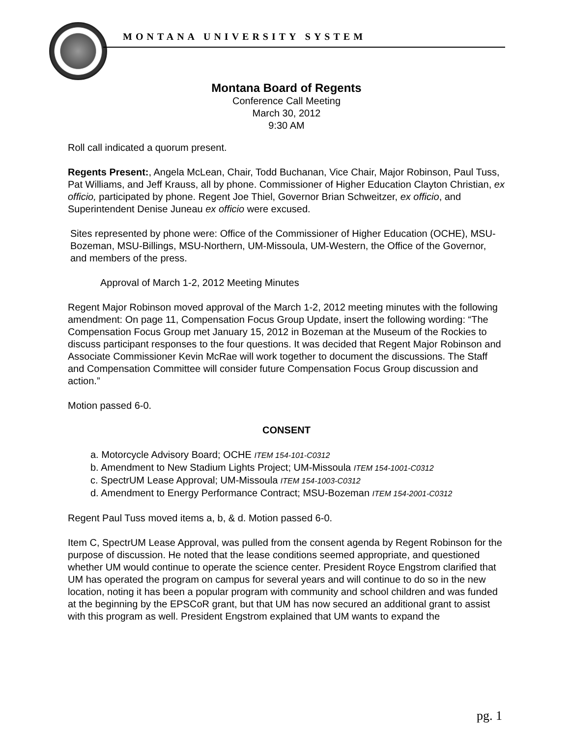MONTANA UNIVERSITY SYSTEM
Montana Board of Regents
Conference Call Meeting
March 30, 2012
9:30 AM
Roll call indicated a quorum present.
Regents Present:, Angela McLean, Chair, Todd Buchanan, Vice Chair, Major Robinson, Paul Tuss, Pat Williams, and Jeff Krauss, all by phone. Commissioner of Higher Education Clayton Christian, ex officio, participated by phone. Regent Joe Thiel, Governor Brian Schweitzer, ex officio, and Superintendent Denise Juneau ex officio were excused.
Sites represented by phone were: Office of the Commissioner of Higher Education (OCHE), MSU-Bozeman, MSU-Billings, MSU-Northern, UM-Missoula, UM-Western, the Office of the Governor, and members of the press.
Approval of March 1-2, 2012 Meeting Minutes
Regent Major Robinson moved approval of the March 1-2, 2012 meeting minutes with the following amendment: On page 11, Compensation Focus Group Update, insert the following wording: “The Compensation Focus Group met January 15, 2012 in Bozeman at the Museum of the Rockies to discuss participant responses to the four questions. It was decided that Regent Major Robinson and Associate Commissioner Kevin McRae will work together to document the discussions. The Staff and Compensation Committee will consider future Compensation Focus Group discussion and action.”
Motion passed 6-0.
CONSENT
a. Motorcycle Advisory Board; OCHE ITEM 154-101-C0312
b. Amendment to New Stadium Lights Project; UM-Missoula ITEM 154-1001-C0312
c. SpectrUM Lease Approval; UM-Missoula ITEM 154-1003-C0312
d. Amendment to Energy Performance Contract; MSU-Bozeman ITEM 154-2001-C0312
Regent Paul Tuss moved items a, b, & d. Motion passed 6-0.
Item C, SpectrUM Lease Approval, was pulled from the consent agenda by Regent Robinson for the purpose of discussion. He noted that the lease conditions seemed appropriate, and questioned whether UM would continue to operate the science center. President Royce Engstrom clarified that UM has operated the program on campus for several years and will continue to do so in the new location, noting it has been a popular program with community and school children and was funded at the beginning by the EPSCoR grant, but that UM has now secured an additional grant to assist with this program as well. President Engstrom explained that UM wants to expand the
pg. 1